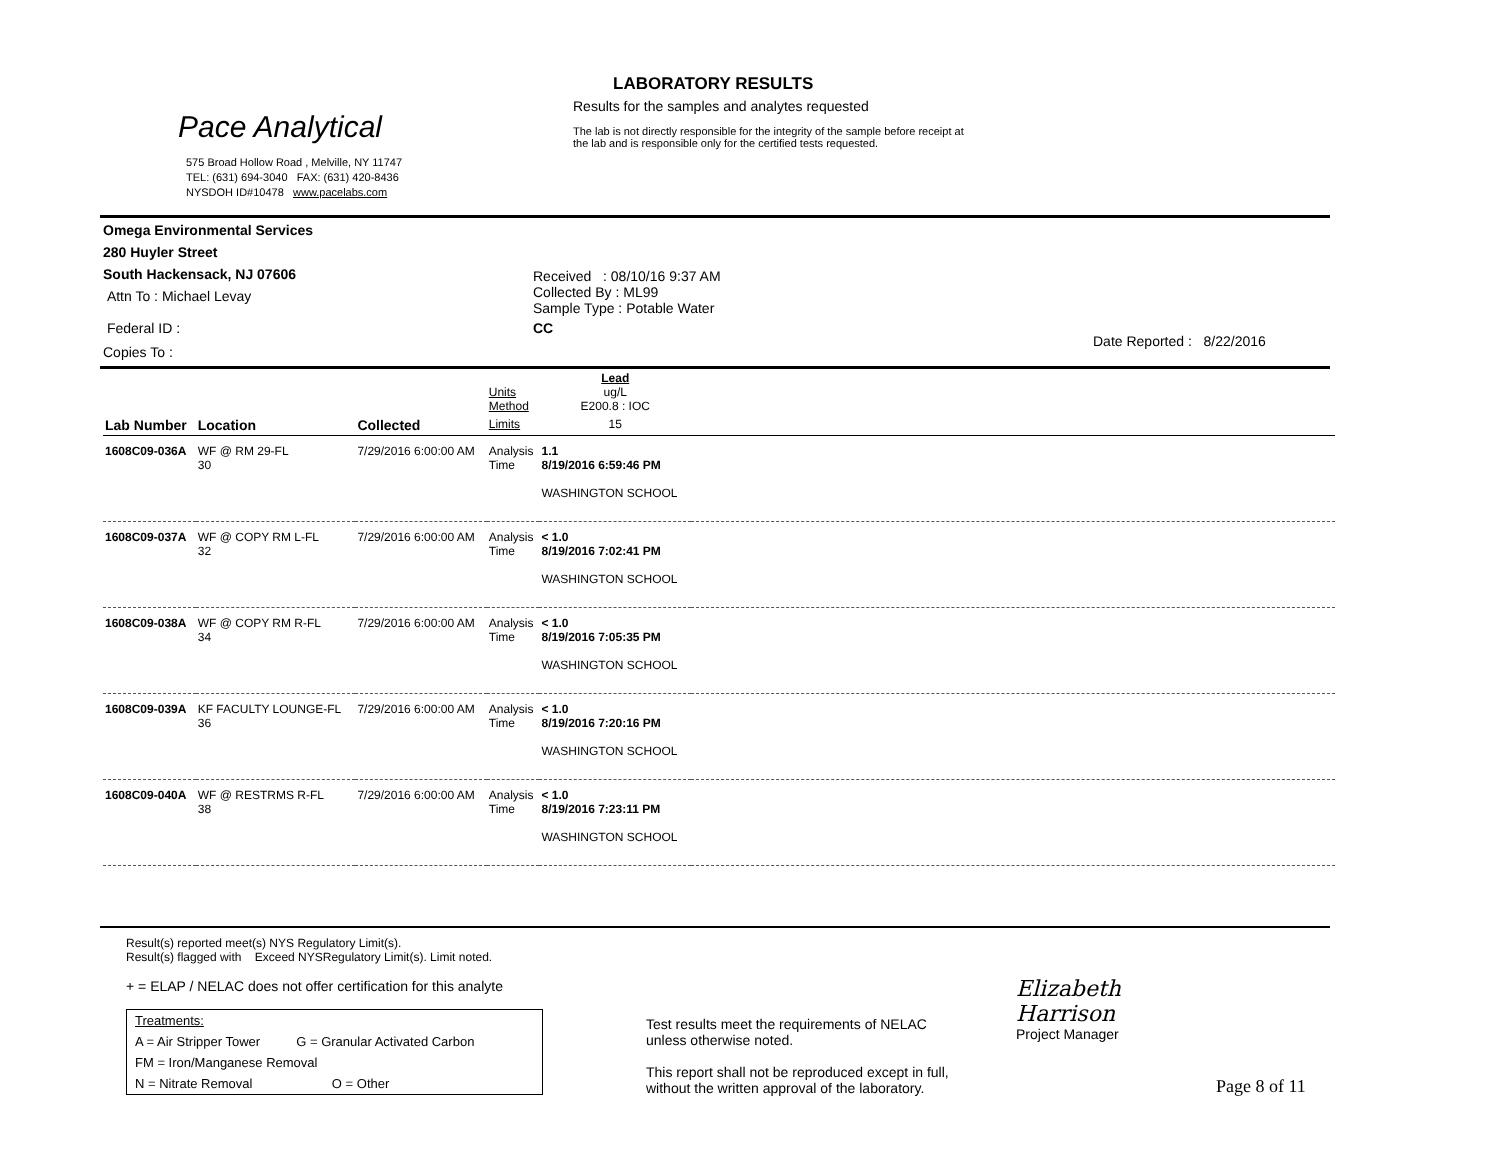Pace Analytical
575 Broad Hollow Road , Melville, NY 11747
TEL: (631) 694-3040 FAX: (631) 420-8436
NYSDOH ID#10478 www.pacelabs.com
LABORATORY RESULTS
Results for the samples and analytes requested
The lab is not directly responsible for the integrity of the sample before receipt at
the lab and is responsible only for the certified tests requested.
Omega Environmental Services
280 Huyler Street
South Hackensack, NJ 07606
Attn To : Michael Levay
Federal ID :
Copies To :
Received : 08/10/16 9:37 AM
Collected By : ML99
Sample Type : Potable Water
CC
Date Reported : 8/22/2016
| | | | Units Method | Lead ug/L E200.8 : IOC | |
| Lab Number | Location | Collected | Limits | 15 | |
| 1608C09-036A | WF @ RM 29-FL 30 | 7/29/2016 6:00:00 AM | Analysis Time | 1.1 8/19/2016 6:59:46 PM WASHINGTON SCHOOL | |
| 1608C09-037A | WF @ COPY RM L-FL 32 | 7/29/2016 6:00:00 AM | Analysis Time | < 1.0 8/19/2016 7:02:41 PM WASHINGTON SCHOOL | |
| 1608C09-038A | WF @ COPY RM R-FL 34 | 7/29/2016 6:00:00 AM | Analysis Time | < 1.0 8/19/2016 7:05:35 PM WASHINGTON SCHOOL | |
| 1608C09-039A | KF FACULTY LOUNGE-FL 36 | 7/29/2016 6:00:00 AM | Analysis Time | < 1.0 8/19/2016 7:20:16 PM WASHINGTON SCHOOL | |
| 1608C09-040A | WF @ RESTRMS R-FL 38 | 7/29/2016 6:00:00 AM | Analysis Time | < 1.0 8/19/2016 7:23:11 PM WASHINGTON SCHOOL | |
Result(s) reported meet(s) NYS Regulatory Limit(s).
Result(s) flagged with Exceed NYSRegulatory Limit(s). Limit noted.
+ = ELAP / NELAC does not offer certification for this analyte
Treatments:
A = Air Stripper Tower G = Granular Activated Carbon
FM = Iron/Manganese Removal
N = Nitrate Removal O = Other
Test results meet the requirements of NELAC
unless otherwise noted.
This report shall not be reproduced except in full,
without the written approval of the laboratory.
Elizabeth Harrison
Project Manager
Page 8 of 11